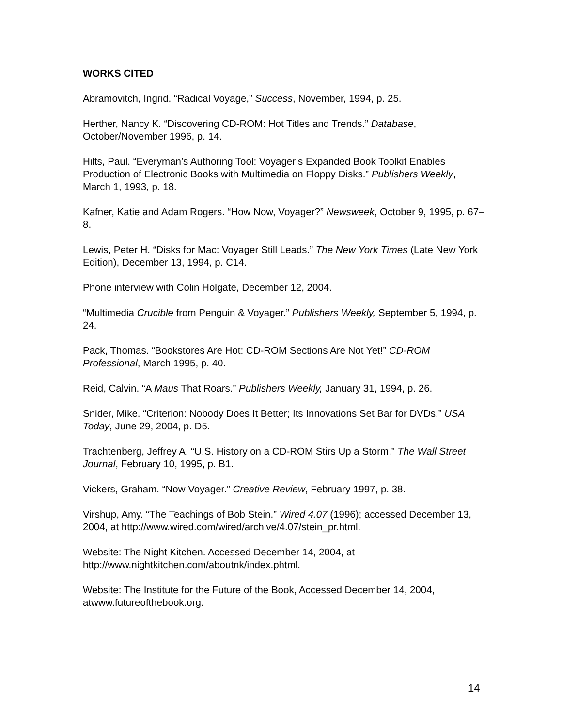WORKS CITED
Abramovitch, Ingrid. “Radical Voyage,” Success, November, 1994, p. 25.
Herther, Nancy K. “Discovering CD-ROM: Hot Titles and Trends.” Database, October/November 1996, p. 14.
Hilts, Paul. “Everyman’s Authoring Tool: Voyager’s Expanded Book Toolkit Enables Production of Electronic Books with Multimedia on Floppy Disks.” Publishers Weekly, March 1, 1993, p. 18.
Kafner, Katie and Adam Rogers. “How Now, Voyager?” Newsweek, October 9, 1995, p. 67–8.
Lewis, Peter H. “Disks for Mac: Voyager Still Leads.” The New York Times (Late New York Edition), December 13, 1994, p. C14.
Phone interview with Colin Holgate, December 12, 2004.
“Multimedia Crucible from Penguin & Voyager.” Publishers Weekly, September 5, 1994, p. 24.
Pack, Thomas. “Bookstores Are Hot: CD-ROM Sections Are Not Yet!” CD-ROM Professional, March 1995, p. 40.
Reid, Calvin. “A Maus That Roars.” Publishers Weekly, January 31, 1994, p. 26.
Snider, Mike. “Criterion: Nobody Does It Better; Its Innovations Set Bar for DVDs.” USA Today, June 29, 2004, p. D5.
Trachtenberg, Jeffrey A. “U.S. History on a CD-ROM Stirs Up a Storm,” The Wall Street Journal, February 10, 1995, p. B1.
Vickers, Graham. “Now Voyager.” Creative Review, February 1997, p. 38.
Virshup, Amy. “The Teachings of Bob Stein.” Wired 4.07 (1996); accessed December 13, 2004, at http://www.wired.com/wired/archive/4.07/stein_pr.html.
Website: The Night Kitchen. Accessed December 14, 2004, at http://www.nightkitchen.com/aboutnk/index.phtml.
Website: The Institute for the Future of the Book, Accessed December 14, 2004, atwww.futureofthebook.org.
14